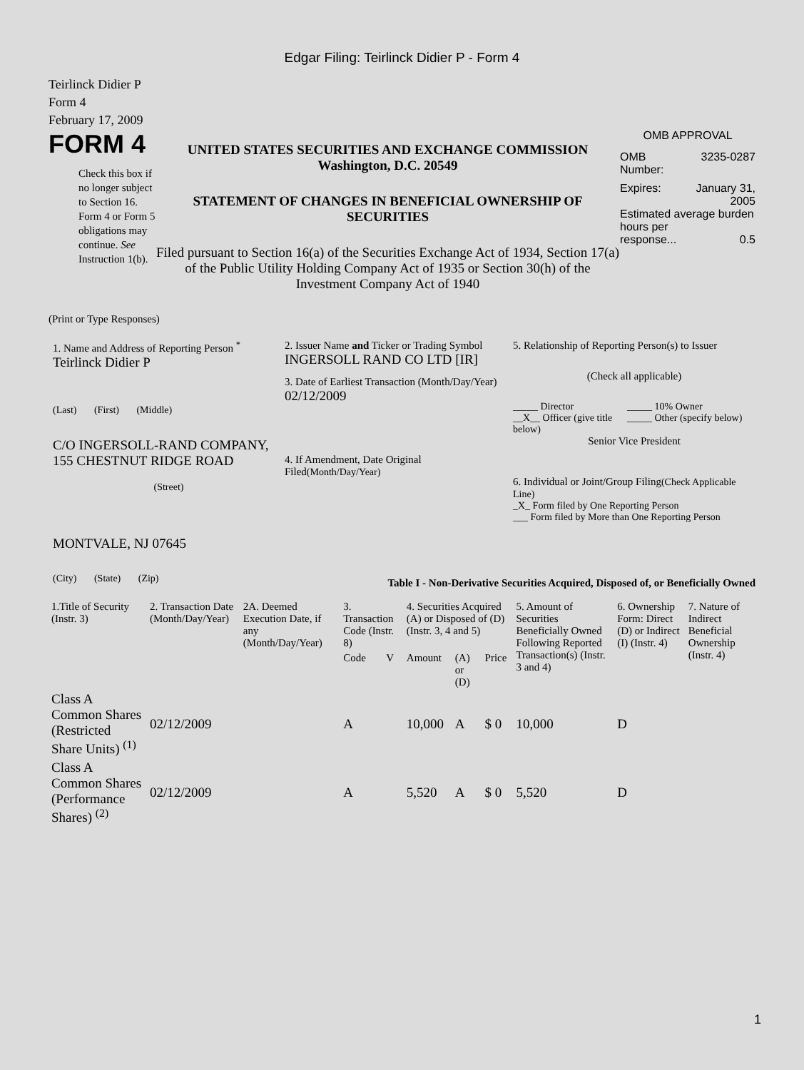Edgar Filing: Teirlinck Didier P - Form 4
Teirlinck Didier P
Form 4
February 17, 2009
FORM 4
Check this box if no longer subject to Section 16. Form 4 or Form 5 obligations may continue. See Instruction 1(b).
UNITED STATES SECURITIES AND EXCHANGE COMMISSION
Washington, D.C. 20549
STATEMENT OF CHANGES IN BENEFICIAL OWNERSHIP OF SECURITIES
Filed pursuant to Section 16(a) of the Securities Exchange Act of 1934, Section 17(a) of the Public Utility Holding Company Act of 1935 or Section 30(h) of the Investment Company Act of 1940
OMB APPROVAL
OMB
Number: 3235-0287
Expires: January 31,
2005
Estimated average burden hours per
response... 0.5
(Print or Type Responses)
1. Name and Address of Reporting Person <sup>*</sup>
Teirlinck Didier P
(Last) (First) (Middle)
C/O INGERSOLL-RAND COMPANY, 155 CHESTNUT RIDGE ROAD
(Street)
MONTVALE, NJ 07645
(City) (State) (Zip)
2. Issuer Name and Ticker or Trading Symbol
INGERSOLL RAND CO LTD [IR]
3. Date of Earliest Transaction (Month/Day/Year)
02/12/2009
4. If Amendment, Date Original Filed(Month/Day/Year)
5. Relationship of Reporting Person(s) to Issuer
(Check all applicable)
_____ Director
__X__ Officer (give title below)
_____ 10% Owner
_____ Other (specify below)
Senior Vice President
6. Individual or Joint/Group Filing(Check Applicable Line)
_X_ Form filed by One Reporting Person
___ Form filed by More than One Reporting Person
Table I - Non-Derivative Securities Acquired, Disposed of, or Beneficially Owned
| 1.Title of Security (Instr. 3) | 2. Transaction Date (Month/Day/Year) | 2A. Deemed Execution Date, if any (Month/Day/Year) | 3. Transaction Code (Instr. 8) | | 4. Securities Acquired (A) or Disposed of (D) (Instr. 3, 4 and 5) | | | 5. Amount of Securities Beneficially Owned Following Reported Transaction(s) (Instr. 3 and 4) | 6. Ownership Form: Direct (D) or Indirect (I) (Instr. 4) | 7. Nature of Indirect Beneficial Ownership (Instr. 4) |
| --- | --- | --- | --- | --- | --- | --- | --- | --- | --- | --- |
| | | | Code | V | Amount | (A) or (D) | Price | | | |
| Class A Common Shares (Restricted Share Units) <sup>(1)</sup> | 02/12/2009 | | A | | 10,000 | A | $ 0 | 10,000 | D | |
| Class A Common Shares (Performance Shares) <sup>(2)</sup> | 02/12/2009 | | A | | 5,520 | A | $ 0 | 5,520 | D | |
1